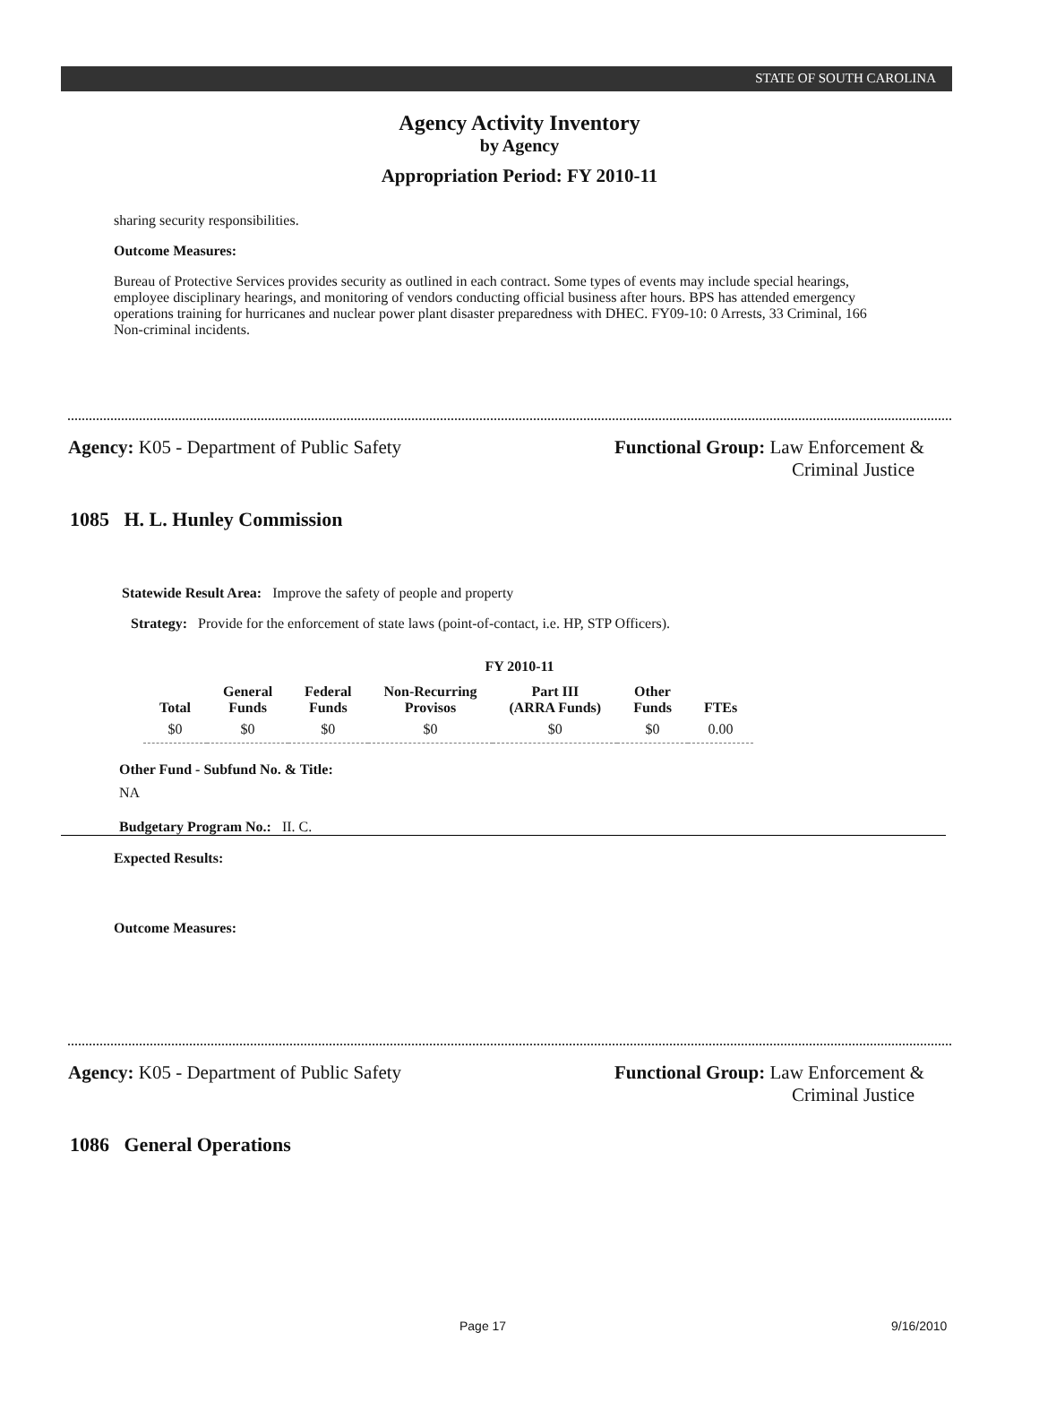STATE OF SOUTH CAROLINA
Agency Activity Inventory
by Agency
Appropriation Period: FY 2010-11
sharing security responsibilities.
Outcome Measures:
Bureau of Protective Services provides security as outlined in each contract. Some types of events may include special hearings, employee disciplinary hearings, and monitoring of vendors conducting official business after hours. BPS has attended emergency operations training for hurricanes and nuclear power plant disaster preparedness with DHEC. FY09-10: 0 Arrests, 33 Criminal, 166 Non-criminal incidents.
Agency: K05 - Department of Public Safety Functional Group: Law Enforcement &
Criminal Justice
1085 H. L. Hunley Commission
Statewide Result Area: Improve the safety of people and property
Strategy: Provide for the enforcement of state laws (point-of-contact, i.e. HP, STP Officers).
FY 2010-11
| Total | General Funds | Federal Funds | Non-Recurring Provisos | Part III (ARRA Funds) | Other Funds | FTEs |
| --- | --- | --- | --- | --- | --- | --- |
| $0 | $0 | $0 | $0 | $0 | $0 | 0.00 |
Other Fund - Subfund No. & Title:
NA
Budgetary Program No.: II. C.
Expected Results:
Outcome Measures:
Agency: K05 - Department of Public Safety Functional Group: Law Enforcement &
Criminal Justice
1086 General Operations
Page 17 9/16/2010